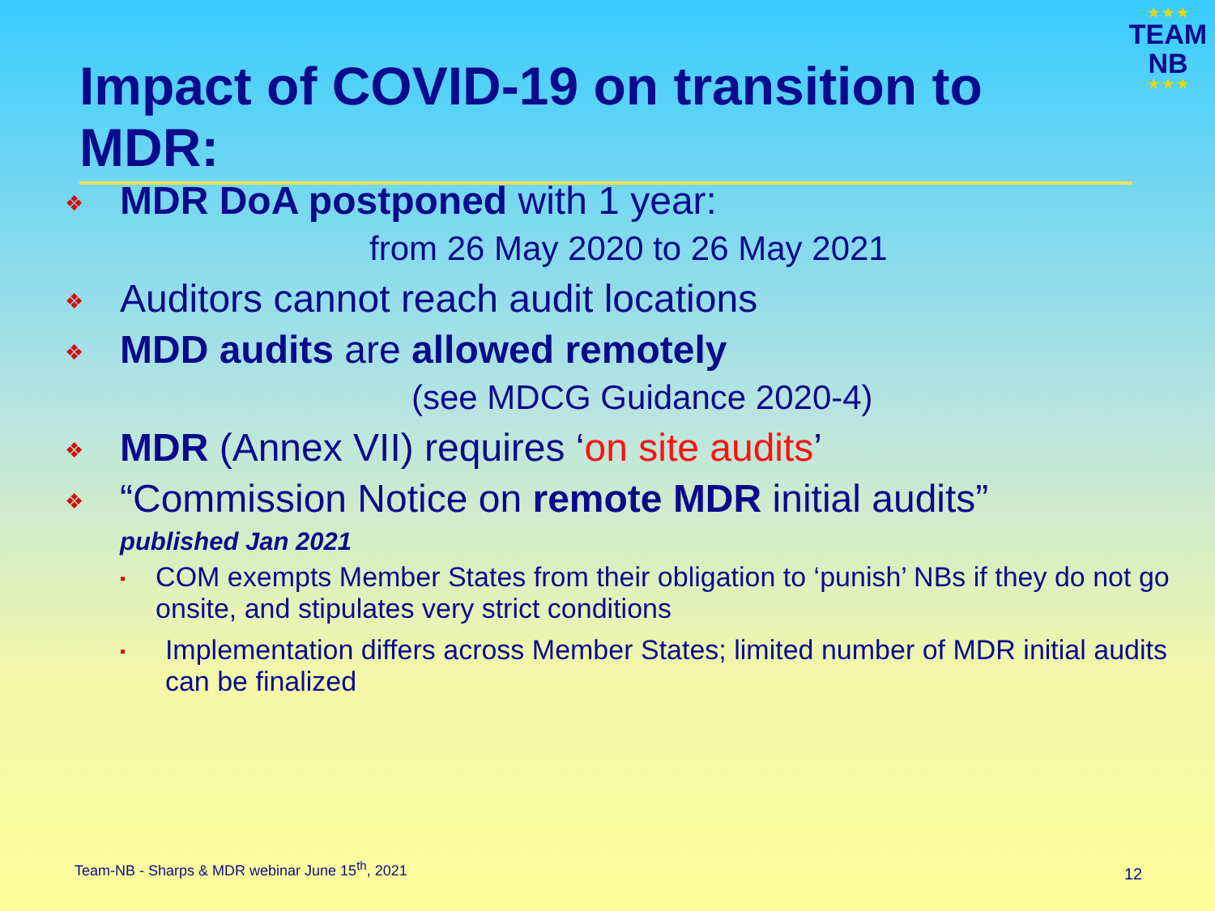★ ★ ★
TEAM
NB
★ ★ ★
Impact of COVID-19 on transition to MDR:
❖ MDR DoA postponed with 1 year:
from 26 May 2020 to 26 May 2021
❖ Auditors cannot reach audit locations
❖ MDD audits are allowed remotely
(see MDCG Guidance 2020-4)
❖ MDR (Annex VII) requires ‘on site audits’
❖ “Commission Notice on remote MDR initial audits”
published Jan 2021
▪ COM exempts Member States from their obligation to ‘punish’ NBs if they do not go onsite, and stipulates very strict conditions
▪ Implementation differs across Member States; limited number of MDR initial audits can be finalized
Team-NB - Sharps & MDR webinar June 15<sup>th</sup>, 2021
12